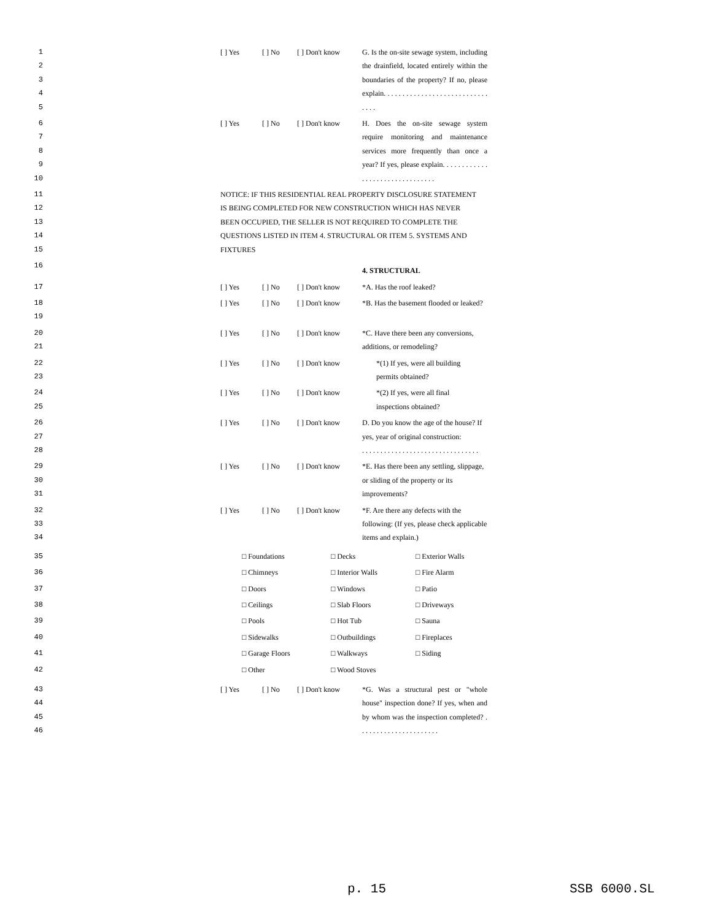1
2
3
4
5 [ ] Yes [ ] No [ ] Don't know G. Is the on-site sewage system, including the drainfield, located entirely within the boundaries of the property? If no, please explain. . . . . . . . . . . . . . . . . . . . . . . . . . . . . . . .
6
7
8
9
10 [ ] Yes [ ] No [ ] Don't know H. Does the on-site sewage system require monitoring and maintenance services more frequently than once a year? If yes, please explain. . . . . . . . . . . . . . . . . . . . . . . . . . . . . . . .
11
12
13
14
15 NOTICE: IF THIS RESIDENTIAL REAL PROPERTY DISCLOSURE STATEMENT IS BEING COMPLETED FOR NEW CONSTRUCTION WHICH HAS NEVER BEEN OCCUPIED, THE SELLER IS NOT REQUIRED TO COMPLETE THE QUESTIONS LISTED IN ITEM 4. STRUCTURAL OR ITEM 5. SYSTEMS AND FIXTURES
16 4. STRUCTURAL
17 [ ] Yes [ ] No [ ] Don't know *A. Has the roof leaked?
18
19 [ ] Yes [ ] No [ ] Don't know *B. Has the basement flooded or leaked?
20
21 [ ] Yes [ ] No [ ] Don't know *C. Have there been any conversions, additions, or remodeling?
22
23 [ ] Yes [ ] No [ ] Don't know *(1) If yes, were all building permits obtained?
24
25 [ ] Yes [ ] No [ ] Don't know *(2) If yes, were all final inspections obtained?
26
27
28 [ ] Yes [ ] No [ ] Don't know D. Do you know the age of the house? If yes, year of original construction:
. . . . . . . . . . . . . . . . . . . . . . . . . . . . . . . .
29
30
31 [ ] Yes [ ] No [ ] Don't know *E. Has there been any settling, slippage, or sliding of the property or its improvements?
32
33
34 [ ] Yes [ ] No [ ] Don't know *F. Are there any defects with the following: (If yes, please check applicable items and explain.)
35 □ Foundations □ Decks □ Exterior Walls
36 □ Chimneys □ Interior Walls □ Fire Alarm
37 □ Doors □ Windows □ Patio
38 □ Ceilings □ Slab Floors □ Driveways
39 □ Pools □ Hot Tub □ Sauna
40 □ Sidewalks □ Outbuildings □ Fireplaces
41 □ Garage Floors □ Walkways □ Siding
42 □ Other □ Wood Stoves
43
44
45
46 [ ] Yes [ ] No [ ] Don't know *G. Was a structural pest or "whole house" inspection done? If yes, when and by whom was the inspection completed? . . . . . . . . . . . . . . . . . . . . . .
p. 15 SSB 6000.SL